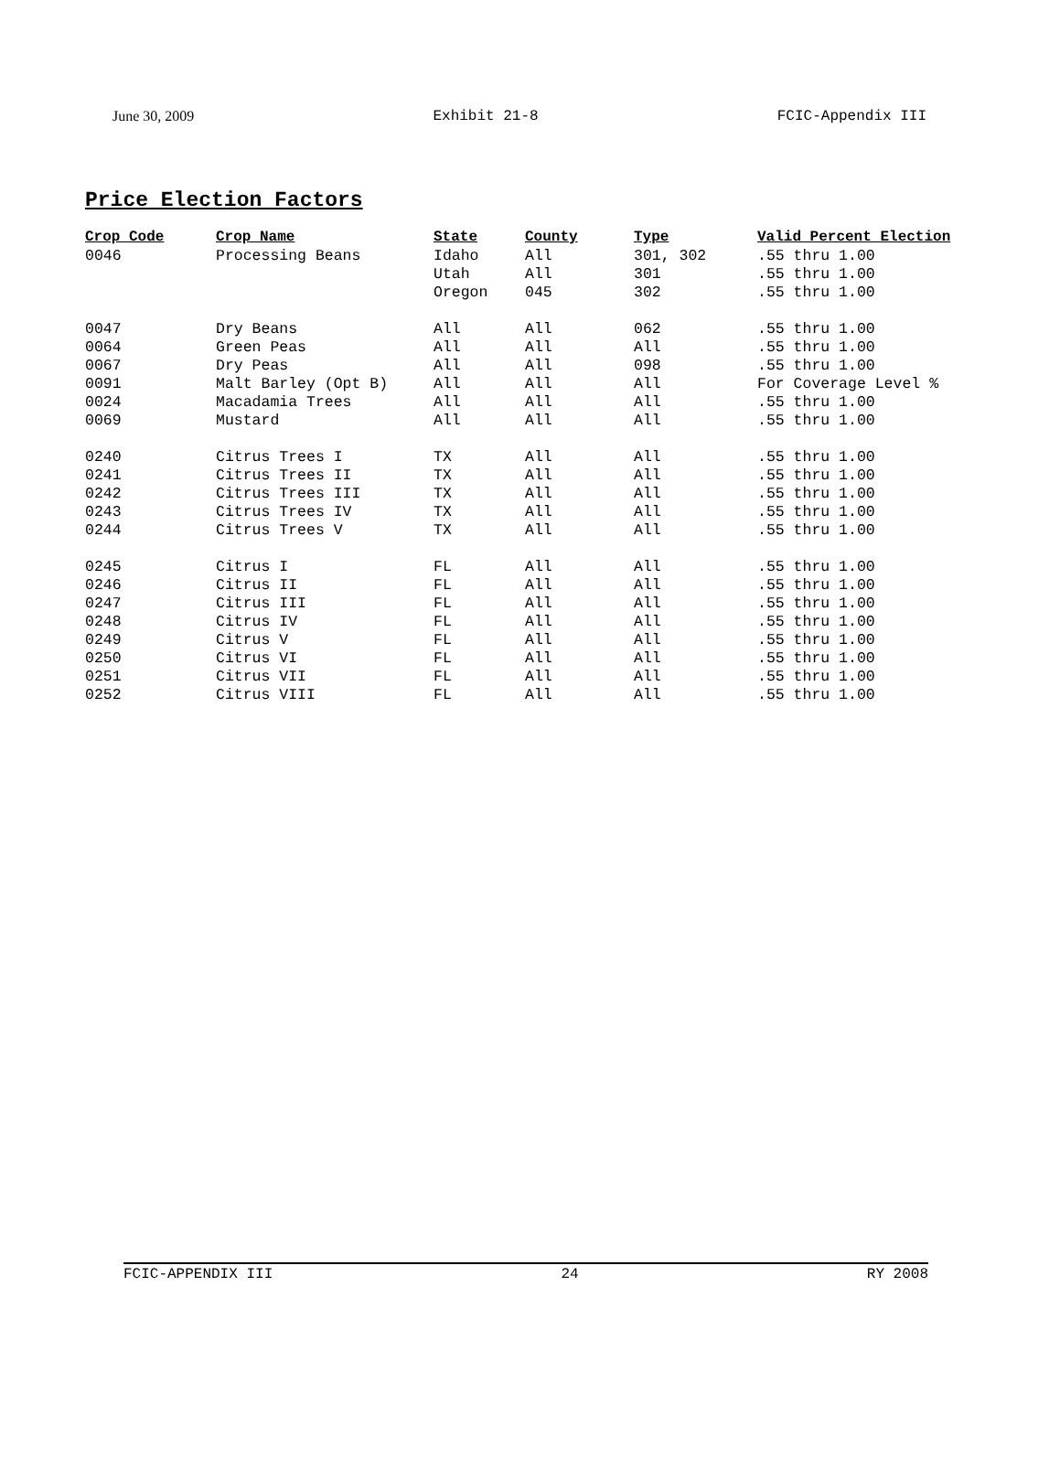June 30, 2009 Exhibit 21-8 FCIC-Appendix III
Price Election Factors
| Crop Code | Crop Name | State | County | Type | Valid Percent Election |
| --- | --- | --- | --- | --- | --- |
| 0046 | Processing Beans | Idaho | All | 301, 302 | .55 thru 1.00 |
| | | Utah | All | 301 | .55 thru 1.00 |
| | | Oregon | 045 | 302 | .55 thru 1.00 |
| 0047 | Dry Beans | All | All | 062 | .55 thru 1.00 |
| 0064 | Green Peas | All | All | All | .55 thru 1.00 |
| 0067 | Dry Peas | All | All | 098 | .55 thru 1.00 |
| 0091 | Malt Barley (Opt B) | All | All | All | For Coverage Level % |
| 0024 | Macadamia Trees | All | All | All | .55 thru 1.00 |
| 0069 | Mustard | All | All | All | .55 thru 1.00 |
| 0240 | Citrus Trees I | TX | All | All | .55 thru 1.00 |
| 0241 | Citrus Trees II | TX | All | All | .55 thru 1.00 |
| 0242 | Citrus Trees III | TX | All | All | .55 thru 1.00 |
| 0243 | Citrus Trees IV | TX | All | All | .55 thru 1.00 |
| 0244 | Citrus Trees V | TX | All | All | .55 thru 1.00 |
| 0245 | Citrus I | FL | All | All | .55 thru 1.00 |
| 0246 | Citrus II | FL | All | All | .55 thru 1.00 |
| 0247 | Citrus III | FL | All | All | .55 thru 1.00 |
| 0248 | Citrus IV | FL | All | All | .55 thru 1.00 |
| 0249 | Citrus V | FL | All | All | .55 thru 1.00 |
| 0250 | Citrus VI | FL | All | All | .55 thru 1.00 |
| 0251 | Citrus VII | FL | All | All | .55 thru 1.00 |
| 0252 | Citrus VIII | FL | All | All | .55 thru 1.00 |
FCIC-APPENDIX III 24 RY 2008